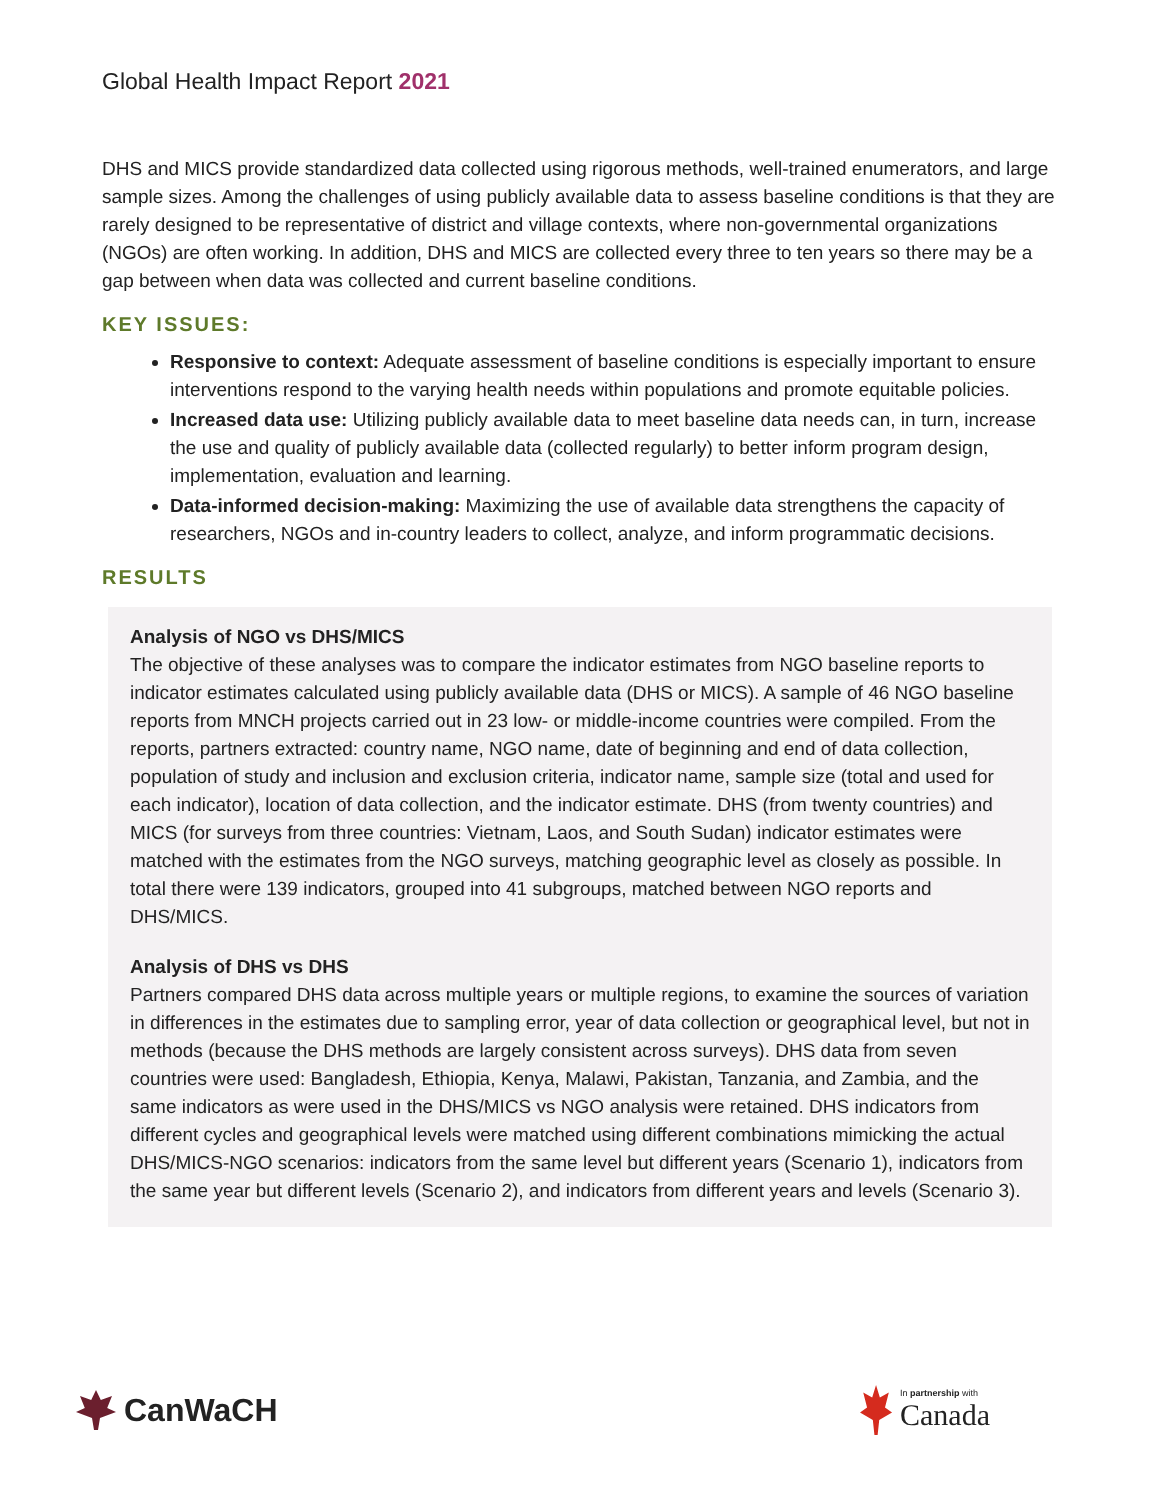Global Health Impact Report 2021
DHS and MICS provide standardized data collected using rigorous methods, well-trained enumerators, and large sample sizes. Among the challenges of using publicly available data to assess baseline conditions is that they are rarely designed to be representative of district and village contexts, where non-governmental organizations (NGOs) are often working. In addition, DHS and MICS are collected every three to ten years so there may be a gap between when data was collected and current baseline conditions.
KEY ISSUES:
Responsive to context: Adequate assessment of baseline conditions is especially important to ensure interventions respond to the varying health needs within populations and promote equitable policies.
Increased data use: Utilizing publicly available data to meet baseline data needs can, in turn, increase the use and quality of publicly available data (collected regularly) to better inform program design, implementation, evaluation and learning.
Data-informed decision-making: Maximizing the use of available data strengthens the capacity of researchers, NGOs and in-country leaders to collect, analyze, and inform programmatic decisions.
RESULTS
Analysis of NGO vs DHS/MICS
The objective of these analyses was to compare the indicator estimates from NGO baseline reports to indicator estimates calculated using publicly available data (DHS or MICS). A sample of 46 NGO baseline reports from MNCH projects carried out in 23 low- or middle-income countries were compiled. From the reports, partners extracted: country name, NGO name, date of beginning and end of data collection, population of study and inclusion and exclusion criteria, indicator name, sample size (total and used for each indicator), location of data collection, and the indicator estimate. DHS (from twenty countries) and MICS (for surveys from three countries: Vietnam, Laos, and South Sudan) indicator estimates were matched with the estimates from the NGO surveys, matching geographic level as closely as possible. In total there were 139 indicators, grouped into 41 subgroups, matched between NGO reports and DHS/MICS.
Analysis of DHS vs DHS
Partners compared DHS data across multiple years or multiple regions, to examine the sources of variation in differences in the estimates due to sampling error, year of data collection or geographical level, but not in methods (because the DHS methods are largely consistent across surveys). DHS data from seven countries were used: Bangladesh, Ethiopia, Kenya, Malawi, Pakistan, Tanzania, and Zambia, and the same indicators as were used in the DHS/MICS vs NGO analysis were retained. DHS indicators from different cycles and geographical levels were matched using different combinations mimicking the actual DHS/MICS-NGO scenarios: indicators from the same level but different years (Scenario 1), indicators from the same year but different levels (Scenario 2), and indicators from different years and levels (Scenario 3).
CanWaCH
In partnership with
Canada